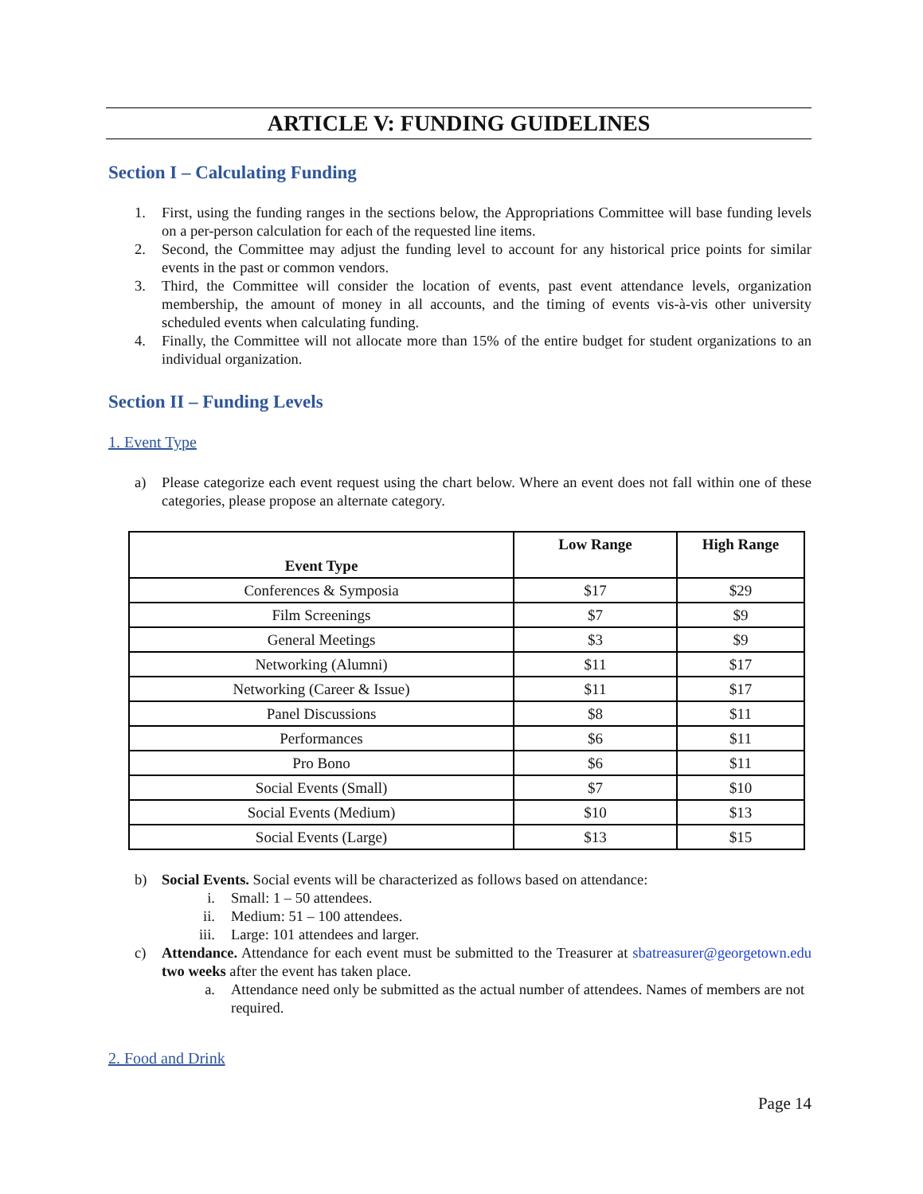ARTICLE V: FUNDING GUIDELINES
Section I – Calculating Funding
1. First, using the funding ranges in the sections below, the Appropriations Committee will base funding levels on a per-person calculation for each of the requested line items.
2. Second, the Committee may adjust the funding level to account for any historical price points for similar events in the past or common vendors.
3. Third, the Committee will consider the location of events, past event attendance levels, organization membership, the amount of money in all accounts, and the timing of events vis-à-vis other university scheduled events when calculating funding.
4. Finally, the Committee will not allocate more than 15% of the entire budget for student organizations to an individual organization.
Section II – Funding Levels
1. Event Type
a) Please categorize each event request using the chart below. Where an event does not fall within one of these categories, please propose an alternate category.
| Event Type | Low Range | High Range |
| --- | --- | --- |
| Conferences & Symposia | $17 | $29 |
| Film Screenings | $7 | $9 |
| General Meetings | $3 | $9 |
| Networking (Alumni) | $11 | $17 |
| Networking (Career & Issue) | $11 | $17 |
| Panel Discussions | $8 | $11 |
| Performances | $6 | $11 |
| Pro Bono | $6 | $11 |
| Social Events (Small) | $7 | $10 |
| Social Events (Medium) | $10 | $13 |
| Social Events (Large) | $13 | $15 |
b) Social Events. Social events will be characterized as follows based on attendance:
i. Small: 1 – 50 attendees.
ii. Medium: 51 – 100 attendees.
iii. Large: 101 attendees and larger.
c) Attendance. Attendance for each event must be submitted to the Treasurer at sbatreasurer@georgetown.edu two weeks after the event has taken place.
a. Attendance need only be submitted as the actual number of attendees. Names of members are not required.
2. Food and Drink
Page 14